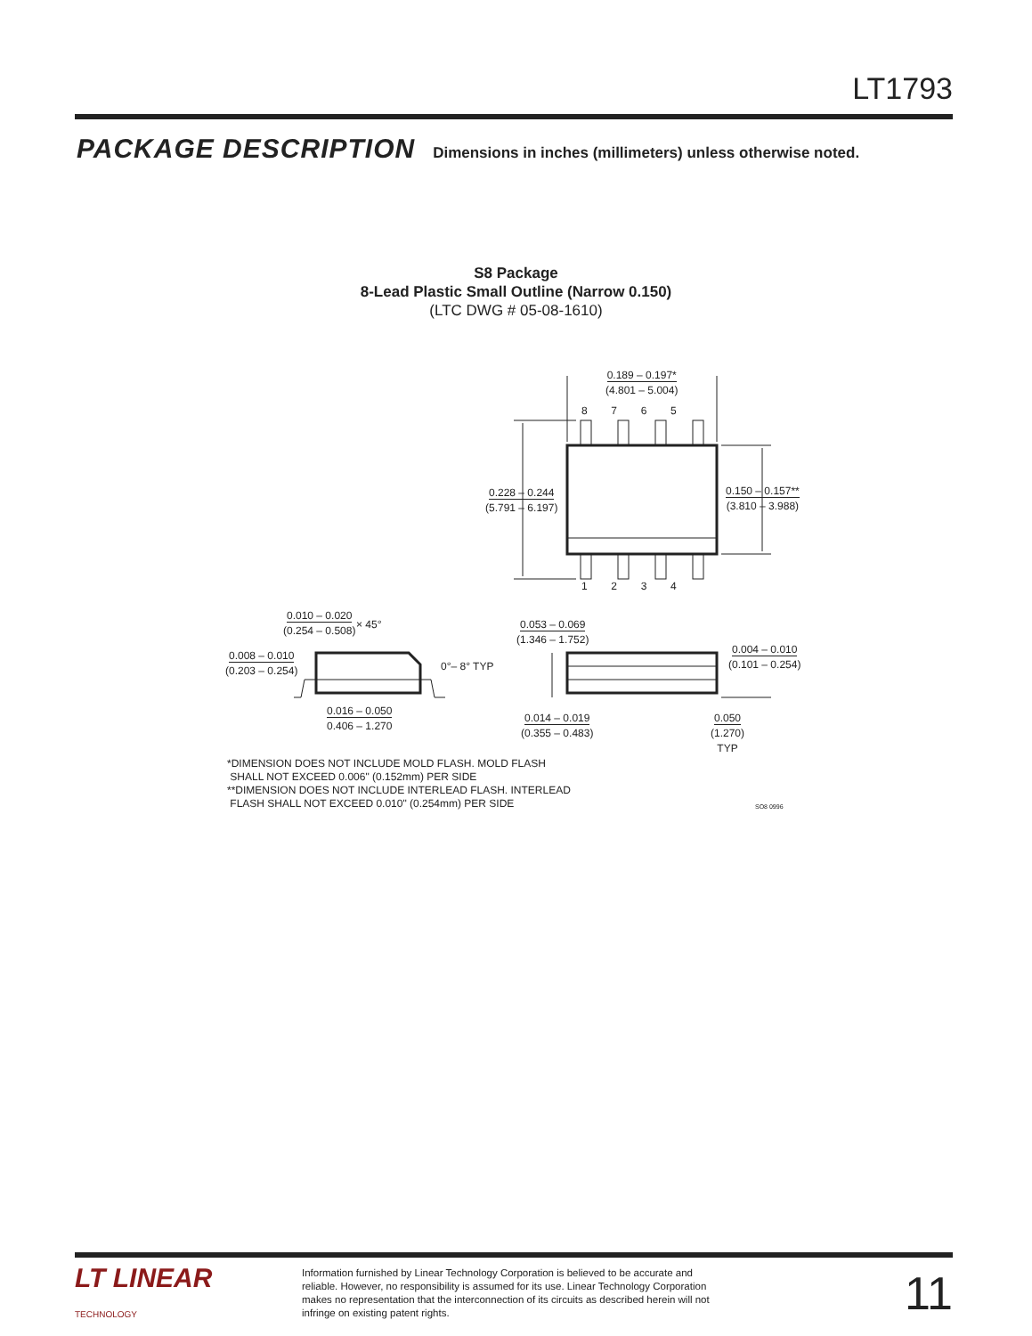LT1793
PACKAGE DESCRIPTION Dimensions in inches (millimeters) unless otherwise noted.
S8 Package
8-Lead Plastic Small Outline (Narrow 0.150)
(LTC DWG # 05-08-1610)
0.189 – 0.197*
(4.801 – 5.004)
8 7 6 5
0.228 – 0.244
(5.791 – 6.197)
0.150 – 0.157**
(3.810 – 3.988)
1 2 3 4
0.010 – 0.020
(0.254 – 0.508)
× 45°
0.008 – 0.010
(0.203 – 0.254)
0°– 8° TYP
0.016 – 0.050
0.406 – 1.270
0.053 – 0.069
(1.346 – 1.752)
0.004 – 0.010
(0.101 – 0.254)
0.014 – 0.019
(0.355 – 0.483)
0.050
(1.270)
TYP
*DIMENSION DOES NOT INCLUDE MOLD FLASH. MOLD FLASH
SHALL NOT EXCEED 0.006" (0.152mm) PER SIDE
**DIMENSION DOES NOT INCLUDE INTERLEAD FLASH. INTERLEAD
FLASH SHALL NOT EXCEED 0.010" (0.254mm) PER SIDE
SO8 0996
LT LINEAR
TECHNOLOGY
Information furnished by Linear Technology Corporation is believed to be accurate and reliable. However, no responsibility is assumed for its use. Linear Technology Corporation makes no representation that the interconnection of its circuits as described herein will not infringe on existing patent rights.
11